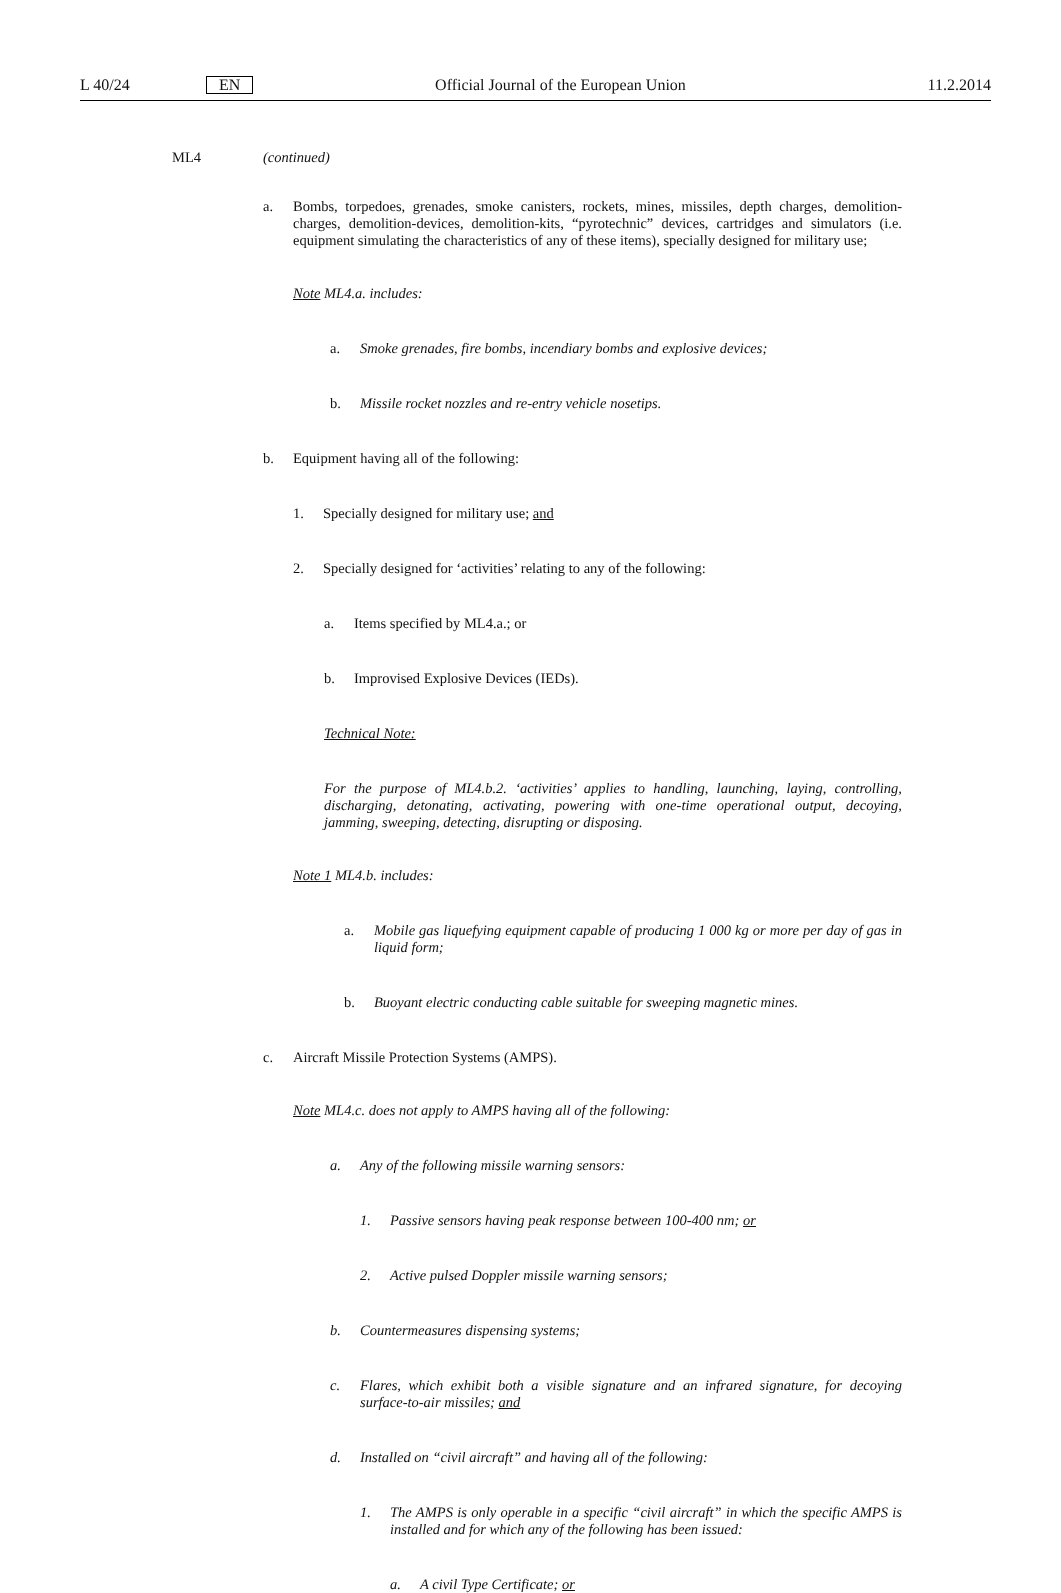L 40/24 EN Official Journal of the European Union 11.2.2014
ML4 (continued)
a. Bombs, torpedoes, grenades, smoke canisters, rockets, mines, missiles, depth charges, demolition-charges, demolition-devices, demolition-kits, “pyrotechnic” devices, cartridges and simulators (i.e. equipment simulating the characteristics of any of these items), specially designed for military use;
Note ML4.a. includes:
a. Smoke grenades, fire bombs, incendiary bombs and explosive devices;
b. Missile rocket nozzles and re-entry vehicle nosetips.
b. Equipment having all of the following:
1. Specially designed for military use; and
2. Specially designed for ‘activities’ relating to any of the following:
a. Items specified by ML4.a.; or
b. Improvised Explosive Devices (IEDs).
Technical Note:
For the purpose of ML4.b.2. ‘activities’ applies to handling, launching, laying, controlling, discharging, detonating, activating, powering with one-time operational output, decoying, jamming, sweeping, detecting, disrupting or disposing.
Note 1 ML4.b. includes:
a. Mobile gas liquefying equipment capable of producing 1 000 kg or more per day of gas in liquid form;
b. Buoyant electric conducting cable suitable for sweeping magnetic mines.
c. Aircraft Missile Protection Systems (AMPS).
Note ML4.c. does not apply to AMPS having all of the following:
a. Any of the following missile warning sensors:
1. Passive sensors having peak response between 100-400 nm; or
2. Active pulsed Doppler missile warning sensors;
b. Countermeasures dispensing systems;
c. Flares, which exhibit both a visible signature and an infrared signature, for decoying surface-to-air missiles; and
d. Installed on “civil aircraft” and having all of the following:
1. The AMPS is only operable in a specific “civil aircraft” in which the specific AMPS is installed and for which any of the following has been issued:
a. A civil Type Certificate; or